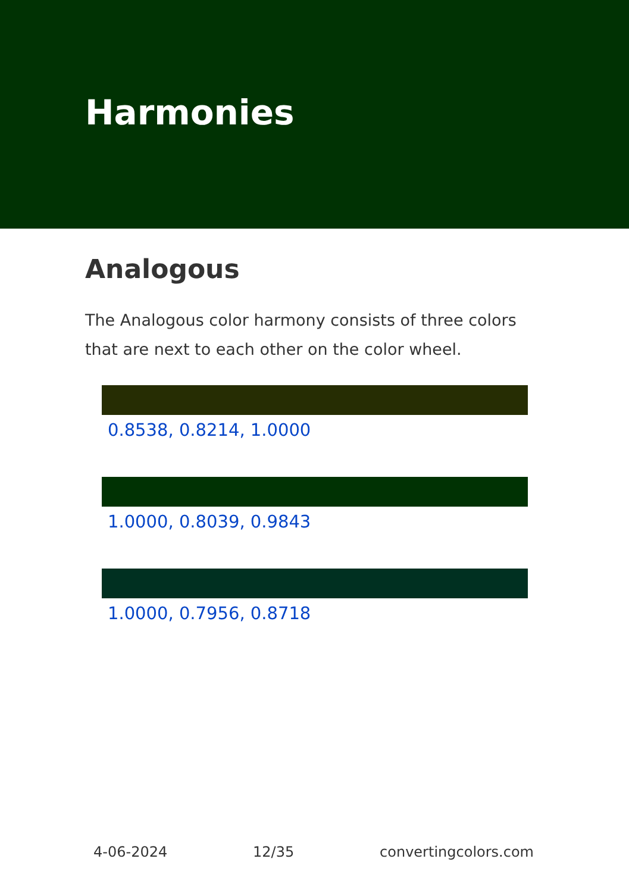Harmonies
Analogous
The Analogous color harmony consists of three colors that are next to each other on the color wheel.
0.8538, 0.8214, 1.0000
1.0000, 0.8039, 0.9843
1.0000, 0.7956, 0.8718
4-06-2024 12/35 convertingcolors.com